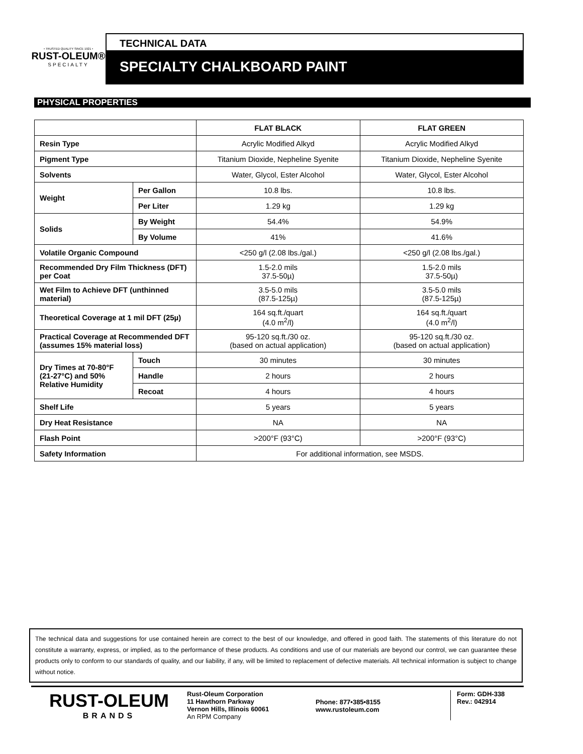• TRUSTED QUALITY SINCE 1921 •
RUST-OLEUM®
SPECIALTY
TECHNICAL DATA
SPECIALTY CHALKBOARD PAINT
PHYSICAL PROPERTIES
| | | FLAT BLACK | FLAT GREEN |
| --- | --- | --- | --- |
| Resin Type | | Acrylic Modified Alkyd | Acrylic Modified Alkyd |
| Pigment Type | | Titanium Dioxide, Nepheline Syenite | Titanium Dioxide, Nepheline Syenite |
| Solvents | | Water, Glycol, Ester Alcohol | Water, Glycol, Ester Alcohol |
| Weight | Per Gallon | 10.8 lbs. | 10.8 lbs. |
| | Per Liter | 1.29 kg | 1.29 kg |
| Solids | By Weight | 54.4% | 54.9% |
| | By Volume | 41% | 41.6% |
| Volatile Organic Compound | | <250 g/l (2.08 lbs./gal.) | <250 g/l (2.08 lbs./gal.) |
| Recommended Dry Film Thickness (DFT) per Coat | | 1.5-2.0 mils 37.5-50µ) | 1.5-2.0 mils 37.5-50µ) |
| Wet Film to Achieve DFT (unthinned material) | | 3.5-5.0 mils (87.5-125µ) | 3.5-5.0 mils (87.5-125µ) |
| Theoretical Coverage at 1 mil DFT (25µ) | | 164 sq.ft./quart (4.0 m<sup>2</sup>/l) | 164 sq.ft./quart (4.0 m<sup>2</sup>/l) |
| Practical Coverage at Recommended DFT (assumes 15% material loss) | | 95-120 sq.ft./30 oz. (based on actual application) | 95-120 sq.ft./30 oz. (based on actual application) |
| Dry Times at 70-80°F (21-27°C) and 50% Relative Humidity | Touch | 30 minutes | 30 minutes |
| | Handle | 2 hours | 2 hours |
| | Recoat | 4 hours | 4 hours |
| Shelf Life | | 5 years | 5 years |
| Dry Heat Resistance | | NA | NA |
| Flash Point | | >200°F (93°C) | >200°F (93°C) |
| Safety Information | | For additional information, see MSDS. | |
The technical data and suggestions for use contained herein are correct to the best of our knowledge, and offered in good faith. The statements of this literature do not constitute a warranty, express, or implied, as to the performance of these products. As conditions and use of our materials are beyond our control, we can guarantee these products only to conform to our standards of quality, and our liability, if any, will be limited to replacement of defective materials. All technical information is subject to change without notice.
RUST-OLEUM
BRANDS
Rust-Oleum Corporation
11 Hawthorn Parkway
Vernon Hills, Illinois 60061
An RPM Company
Phone: 877•385•8155
www.rustoleum.com
Form: GDH-338
Rev.: 042914